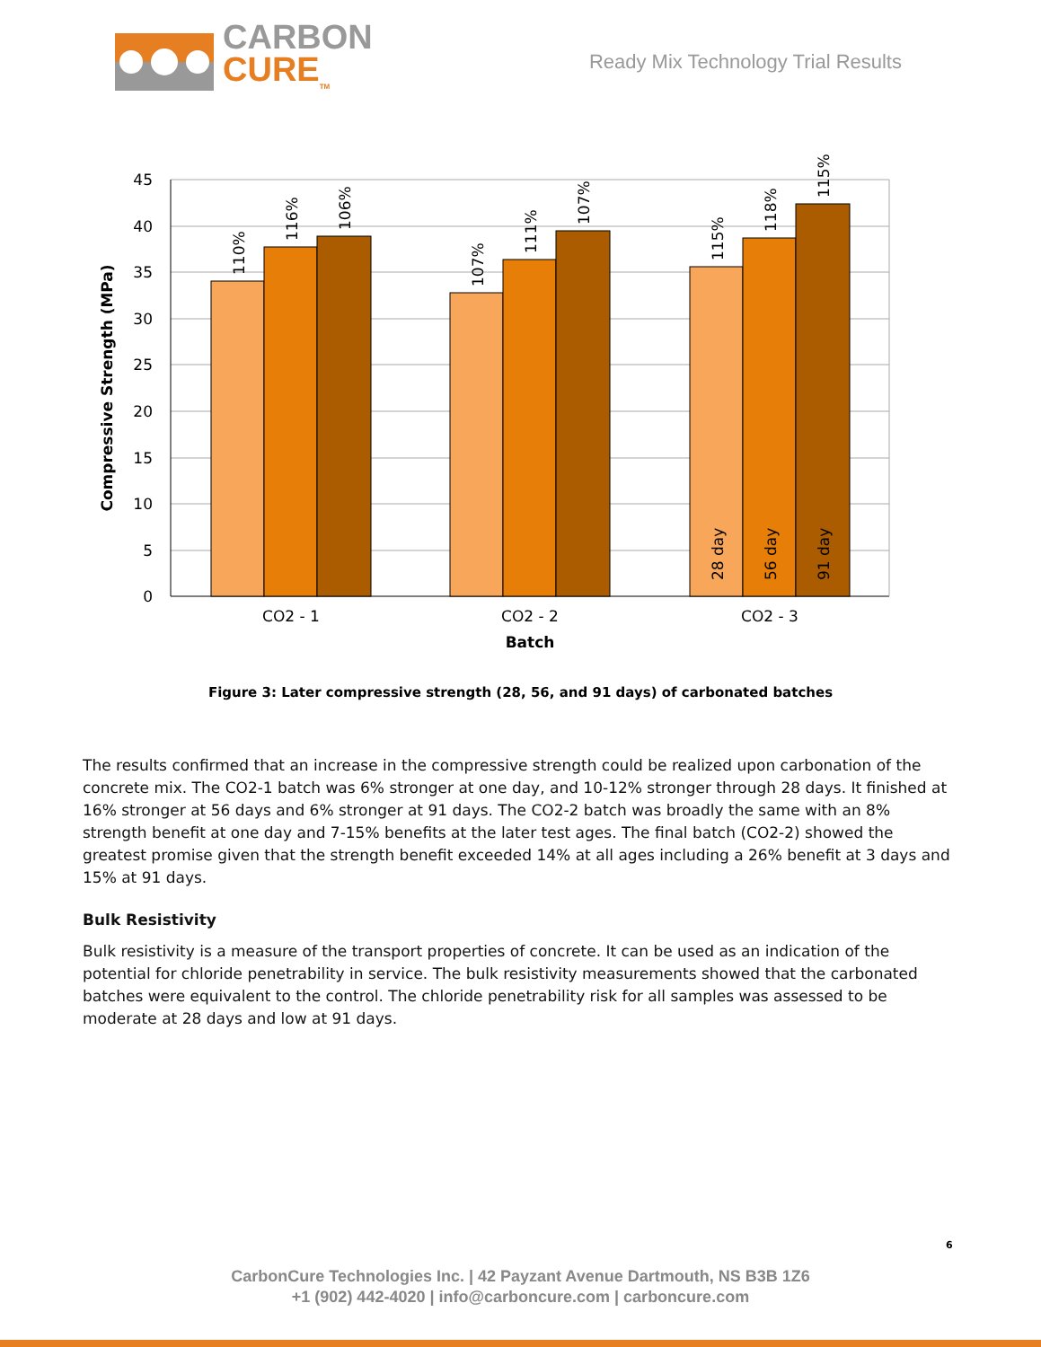CARBON
CURE<sub>TM</sub>
Ready Mix Technology Trial Results
45
40
35
30
25
20
15
10
5
0
110%
116%
106%
107%
111%
107%
115%
118%
115%
28 day
56 day
91 day
CO2 - 1
CO2 - 2
CO2 - 3
Batch
Compressive Strength (MPa)
Figure 3: Later compressive strength (28, 56, and 91 days) of carbonated batches
The results confirmed that an increase in the compressive strength could be realized upon carbonation of the concrete mix. The CO2-1 batch was 6% stronger at one day, and 10-12% stronger through 28 days. It finished at 16% stronger at 56 days and 6% stronger at 91 days. The CO2-2 batch was broadly the same with an 8% strength benefit at one day and 7-15% benefits at the later test ages. The final batch (CO2-2) showed the greatest promise given that the strength benefit exceeded 14% at all ages including a 26% benefit at 3 days and 15% at 91 days.
Bulk Resistivity
Bulk resistivity is a measure of the transport properties of concrete. It can be used as an indication of the potential for chloride penetrability in service. The bulk resistivity measurements showed that the carbonated batches were equivalent to the control. The chloride penetrability risk for all samples was assessed to be moderate at 28 days and low at 91 days.
6
CarbonCure Technologies Inc. | 42 Payzant Avenue Dartmouth, NS B3B 1Z6
+1 (902) 442-4020 | info@carboncure.com | carboncure.com